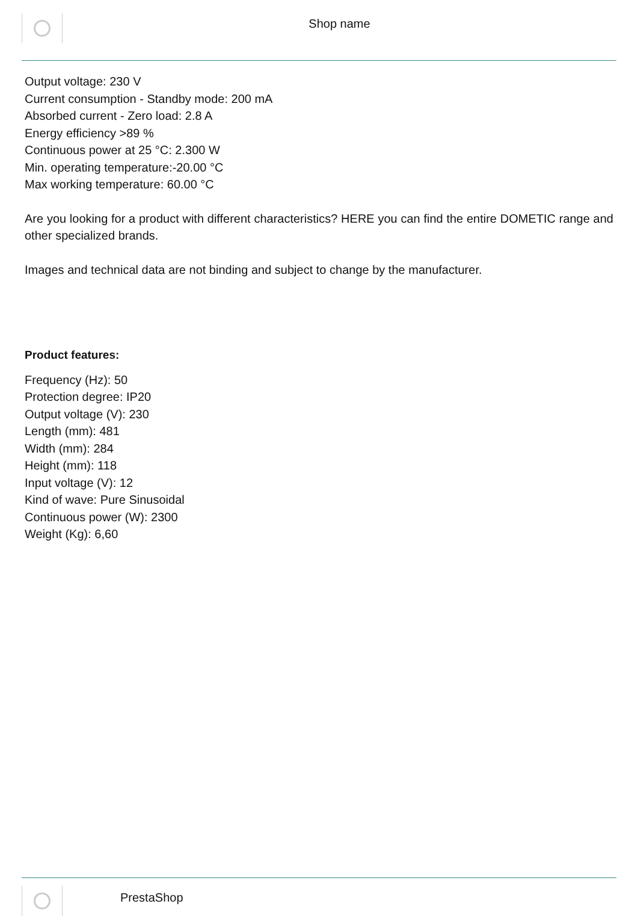Shop name
Output voltage: 230 V
Current consumption - Standby mode: 200 mA
Absorbed current - Zero load: 2.8 A
Energy efficiency >89 %
Continuous power at 25 °C: 2.300 W
Min. operating temperature:-20.00 °C
Max working temperature: 60.00 °C
Are you looking for a product with different characteristics? HERE you can find the entire DOMETIC range and other specialized brands.
Images and technical data are not binding and subject to change by the manufacturer.
Product features:
Frequency (Hz): 50
Protection degree: IP20
Output voltage (V): 230
Length (mm): 481
Width (mm): 284
Height (mm): 118
Input voltage (V): 12
Kind of wave: Pure Sinusoidal
Continuous power (W): 2300
Weight (Kg): 6,60
PrestaShop